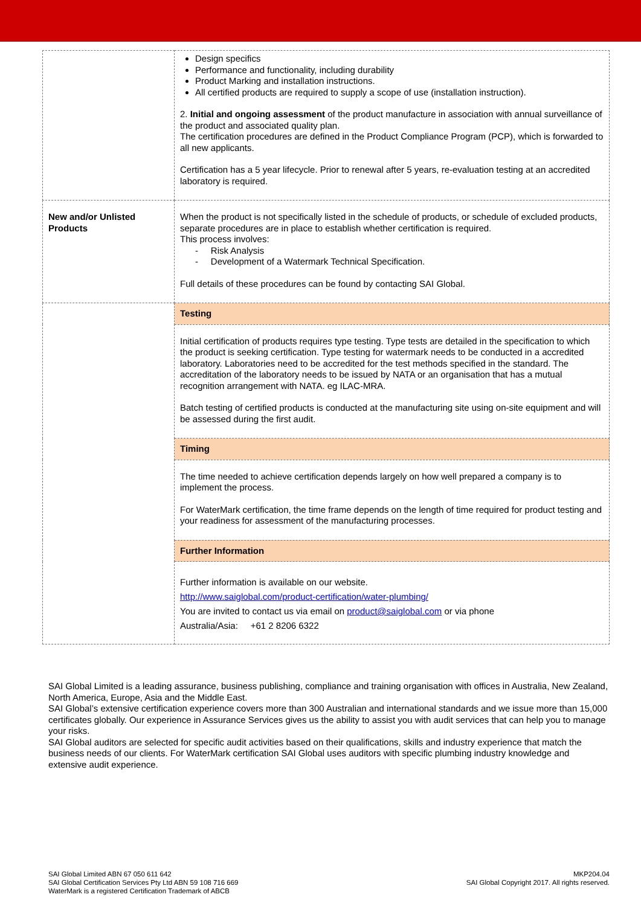| | Design specifics Performance and functionality, including durability Product Marking and installation instructions. All certified products are required to supply a scope of use (installation instruction). 2. Initial and ongoing assessment of the product manufacture in association with annual surveillance of the product and associated quality plan. The certification procedures are defined in the Product Compliance Program (PCP), which is forwarded to all new applicants. Certification has a 5 year lifecycle. Prior to renewal after 5 years, re-evaluation testing at an accredited laboratory is required. |
| New and/or Unlisted Products | When the product is not specifically listed in the schedule of products, or schedule of excluded products, separate procedures are in place to establish whether certification is required. This process involves: - Risk Analysis - Development of a Watermark Technical Specification. Full details of these procedures can be found by contacting SAI Global. |
| | Testing |
| | Initial certification of products requires type testing. Type tests are detailed in the specification to which the product is seeking certification. Type testing for watermark needs to be conducted in a accredited laboratory. Laboratories need to be accredited for the test methods specified in the standard. The accreditation of the laboratory needs to be issued by NATA or an organisation that has a mutual recognition arrangement with NATA. eg ILAC-MRA. Batch testing of certified products is conducted at the manufacturing site using on-site equipment and will be assessed during the first audit. |
| | Timing |
| | The time needed to achieve certification depends largely on how well prepared a company is to implement the process. For WaterMark certification, the time frame depends on the length of time required for product testing and your readiness for assessment of the manufacturing processes. |
| | Further Information |
| | Further information is available on our website. http://www.saiglobal.com/product-certification/water-plumbing/ You are invited to contact us via email on product@saiglobal.com or via phone Australia/Asia: +61 2 8206 6322 |
SAI Global Limited is a leading assurance, business publishing, compliance and training organisation with offices in Australia, New Zealand, North America, Europe, Asia and the Middle East.
SAI Global’s extensive certification experience covers more than 300 Australian and international standards and we issue more than 15,000 certificates globally. Our experience in Assurance Services gives us the ability to assist you with audit services that can help you to manage your risks.
SAI Global auditors are selected for specific audit activities based on their qualifications, skills and industry experience that match the business needs of our clients. For WaterMark certification SAI Global uses auditors with specific plumbing industry knowledge and extensive audit experience.
SAI Global Limited ABN 67 050 611 642
SAI Global Certification Services Pty Ltd ABN 59 108 716 669
WaterMark is a registered Certification Trademark of ABCB
MKP204.04
SAI Global Copyright 2017. All rights reserved.